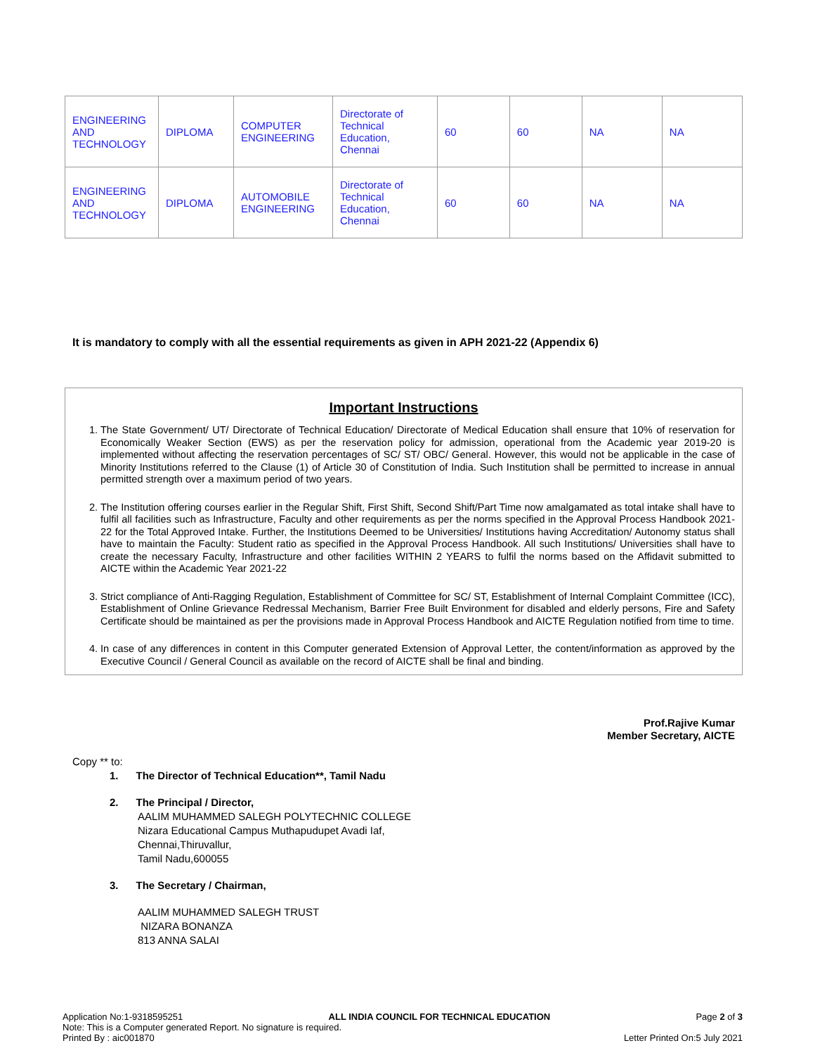| ENGINEERING AND TECHNOLOGY | DIPLOMA | COMPUTER ENGINEERING | Directorate of Technical Education, Chennai | 60 | 60 | NA | NA |
| ENGINEERING AND TECHNOLOGY | DIPLOMA | AUTOMOBILE ENGINEERING | Directorate of Technical Education, Chennai | 60 | 60 | NA | NA |
It is mandatory to comply with all the essential requirements as given in APH 2021-22 (Appendix 6)
Important Instructions
1. The State Government/ UT/ Directorate of Technical Education/ Directorate of Medical Education shall ensure that 10% of reservation for Economically Weaker Section (EWS) as per the reservation policy for admission, operational from the Academic year 2019-20 is implemented without affecting the reservation percentages of SC/ ST/ OBC/ General. However, this would not be applicable in the case of Minority Institutions referred to the Clause (1) of Article 30 of Constitution of India. Such Institution shall be permitted to increase in annual permitted strength over a maximum period of two years.
2. The Institution offering courses earlier in the Regular Shift, First Shift, Second Shift/Part Time now amalgamated as total intake shall have to fulfil all facilities such as Infrastructure, Faculty and other requirements as per the norms specified in the Approval Process Handbook 2021-22 for the Total Approved Intake. Further, the Institutions Deemed to be Universities/ Institutions having Accreditation/ Autonomy status shall have to maintain the Faculty: Student ratio as specified in the Approval Process Handbook. All such Institutions/ Universities shall have to create the necessary Faculty, Infrastructure and other facilities WITHIN 2 YEARS to fulfil the norms based on the Affidavit submitted to AICTE within the Academic Year 2021-22
3. Strict compliance of Anti-Ragging Regulation, Establishment of Committee for SC/ ST, Establishment of Internal Complaint Committee (ICC), Establishment of Online Grievance Redressal Mechanism, Barrier Free Built Environment for disabled and elderly persons, Fire and Safety Certificate should be maintained as per the provisions made in Approval Process Handbook and AICTE Regulation notified from time to time.
4. In case of any differences in content in this Computer generated Extension of Approval Letter, the content/information as approved by the Executive Council / General Council as available on the record of AICTE shall be final and binding.
Prof.Rajive Kumar
Member Secretary, AICTE
Copy ** to:
1. The Director of Technical Education**, Tamil Nadu
2. The Principal / Director,
AALIM MUHAMMED SALEGH POLYTECHNIC COLLEGE
Nizara Educational Campus Muthapudupet Avadi Iaf,
Chennai,Thiruvallur,
Tamil Nadu,600055
3. The Secretary / Chairman,
AALIM MUHAMMED SALEGH TRUST
NIZARA BONANZA
813 ANNA SALAI
Application No:1-9318595251 ALL INDIA COUNCIL FOR TECHNICAL EDUCATION Page 2 of 3
Note: This is a Computer generated Report. No signature is required.
Printed By : aic001870 Letter Printed On:5 July 2021